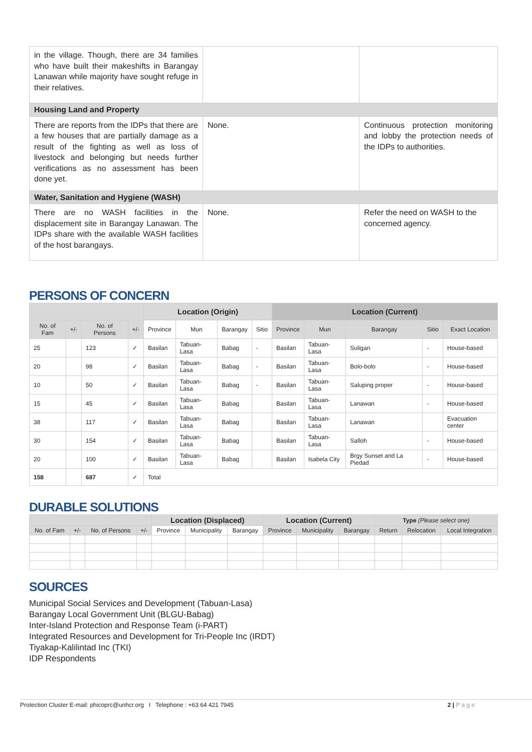| in the village. Though, there are 34 families who have built their makeshifts in Barangay Lanawan while majority have sought refuge in their relatives. | | |
| Housing Land and Property | | |
| There are reports from the IDPs that there are a few houses that are partially damage as a result of the fighting as well as loss of livestock and belonging but needs further verifications as no assessment has been done yet. | None. | Continuous protection monitoring and lobby the protection needs of the IDPs to authorities. |
| Water, Sanitation and Hygiene (WASH) | | |
| There are no WASH facilities in the displacement site in Barangay Lanawan. The IDPs share with the available WASH facilities of the host barangays. | None. | Refer the need on WASH to the concerned agency. |
PERSONS OF CONCERN
| | | | | Location (Origin) | | | | Location (Current) | | | | |
| --- | --- | --- | --- | --- | --- | --- | --- | --- | --- | --- | --- | --- |
| No. of Fam | +/- | No. of Persons | +/- | Province | Mun | Barangay | Sitio | Province | Mun | Barangay | Sitio | Exact Location |
| 25 | | 123 | ✓ | Basilan | Tabuan-Lasa | Babag | - | Basilan | Tabuan-Lasa | Suligan | - | House-based |
| 20 | | 98 | ✓ | Basilan | Tabuan-Lasa | Babag | - | Basilan | Tabuan-Lasa | Bolo-bolo | - | House-based |
| 10 | | 50 | ✓ | Basilan | Tabuan-Lasa | Babag | - | Basilan | Tabuan-Lasa | Saluping proper | - | House-based |
| 15 | | 45 | ✓ | Basilan | Tabuan-Lasa | Babag | | Basilan | Tabuan-Lasa | Lanawan | - | House-based |
| 38 | | 117 | ✓ | Basilan | Tabuan-Lasa | Babag | | Basilan | Tabuan-Lasa | Lanawan | | Evacuation center |
| 30 | | 154 | ✓ | Basilan | Tabuan-Lasa | Babag | | Basilan | Tabuan-Lasa | Salloh | - | House-based |
| 20 | | 100 | ✓ | Basilan | Tabuan-Lasa | Babag | | Basilan | Isabela City | Brgy Sunset and La Piedad | - | House-based |
| 158 | | 687 | ✓ | Total | | | | | | | | |
DURABLE SOLUTIONS
| | | | | Location (Displaced) | | | Location (Current) | | | Type (Please select one) | | |
| --- | --- | --- | --- | --- | --- | --- | --- | --- | --- | --- | --- | --- |
| No. of Fam | +/- | No. of Persons | +/- | Province | Municipality | Barangay | Province | Municipality | Barangay | Return | Relocation | Local Integration |
SOURCES
Municipal Social Services and Development (Tabuan-Lasa)
Barangay Local Government Unit (BLGU-Babag)
Inter-Island Protection and Response Team (i-PART)
Integrated Resources and Development for Tri-People Inc (IRDT)
Tiyakap-Kalilintad Inc (TKI)
IDP Respondents
Protection Cluster E-mail: phicoprc@unhcr.org I Telephone : +63 64 421 7945 2 | P a g e